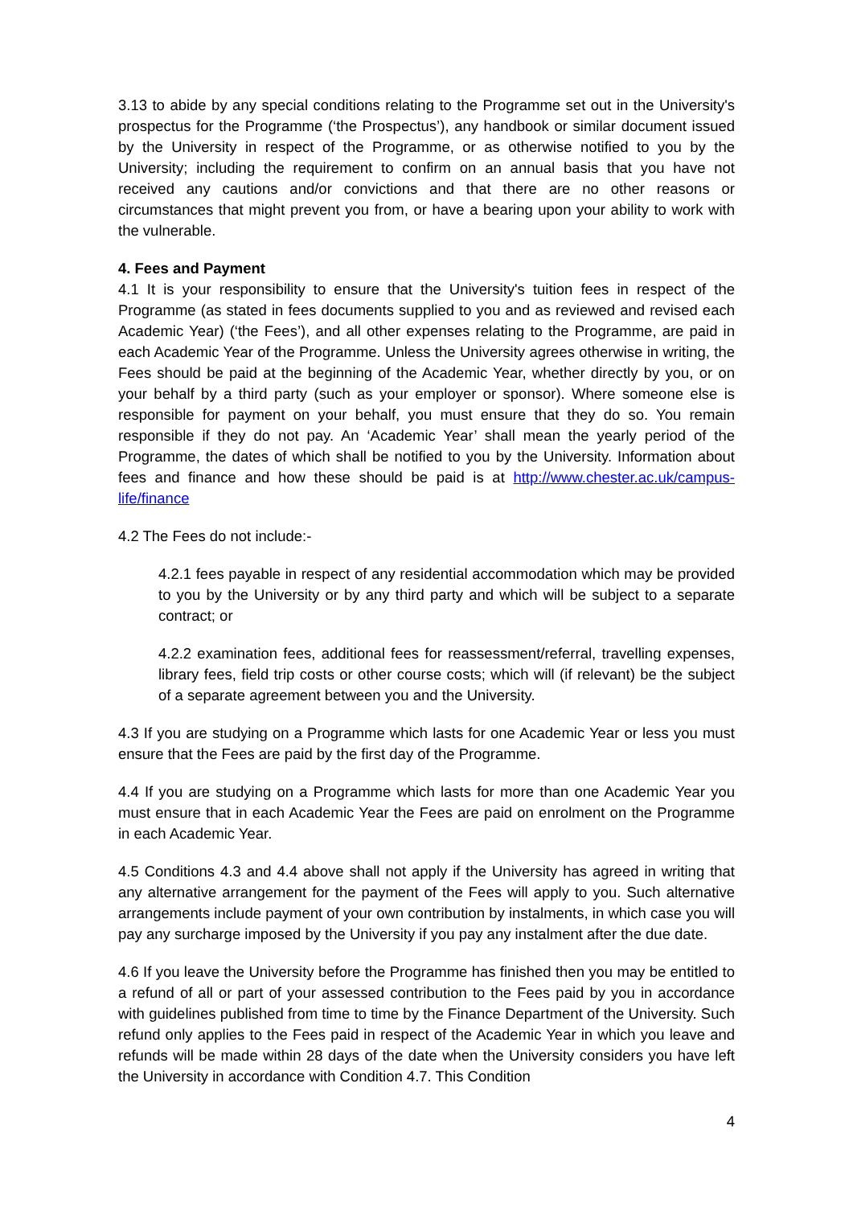3.13 to abide by any special conditions relating to the Programme set out in the University's prospectus for the Programme (‘the Prospectus’), any handbook or similar document issued by the University in respect of the Programme, or as otherwise notified to you by the University; including the requirement to confirm on an annual basis that you have not received any cautions and/or convictions and that there are no other reasons or circumstances that might prevent you from, or have a bearing upon your ability to work with the vulnerable.
4. Fees and Payment
4.1 It is your responsibility to ensure that the University's tuition fees in respect of the Programme (as stated in fees documents supplied to you and as reviewed and revised each Academic Year) (‘the Fees’), and all other expenses relating to the Programme, are paid in each Academic Year of the Programme. Unless the University agrees otherwise in writing, the Fees should be paid at the beginning of the Academic Year, whether directly by you, or on your behalf by a third party (such as your employer or sponsor). Where someone else is responsible for payment on your behalf, you must ensure that they do so. You remain responsible if they do not pay. An ‘Academic Year’ shall mean the yearly period of the Programme, the dates of which shall be notified to you by the University. Information about fees and finance and how these should be paid is at http://www.chester.ac.uk/campus-life/finance
4.2 The Fees do not include:-
4.2.1 fees payable in respect of any residential accommodation which may be provided to you by the University or by any third party and which will be subject to a separate contract; or
4.2.2 examination fees, additional fees for reassessment/referral, travelling expenses, library fees, field trip costs or other course costs; which will (if relevant) be the subject of a separate agreement between you and the University.
4.3 If you are studying on a Programme which lasts for one Academic Year or less you must ensure that the Fees are paid by the first day of the Programme.
4.4 If you are studying on a Programme which lasts for more than one Academic Year you must ensure that in each Academic Year the Fees are paid on enrolment on the Programme in each Academic Year.
4.5 Conditions 4.3 and 4.4 above shall not apply if the University has agreed in writing that any alternative arrangement for the payment of the Fees will apply to you. Such alternative arrangements include payment of your own contribution by instalments, in which case you will pay any surcharge imposed by the University if you pay any instalment after the due date.
4.6 If you leave the University before the Programme has finished then you may be entitled to a refund of all or part of your assessed contribution to the Fees paid by you in accordance with guidelines published from time to time by the Finance Department of the University. Such refund only applies to the Fees paid in respect of the Academic Year in which you leave and refunds will be made within 28 days of the date when the University considers you have left the University in accordance with Condition 4.7. This Condition
4